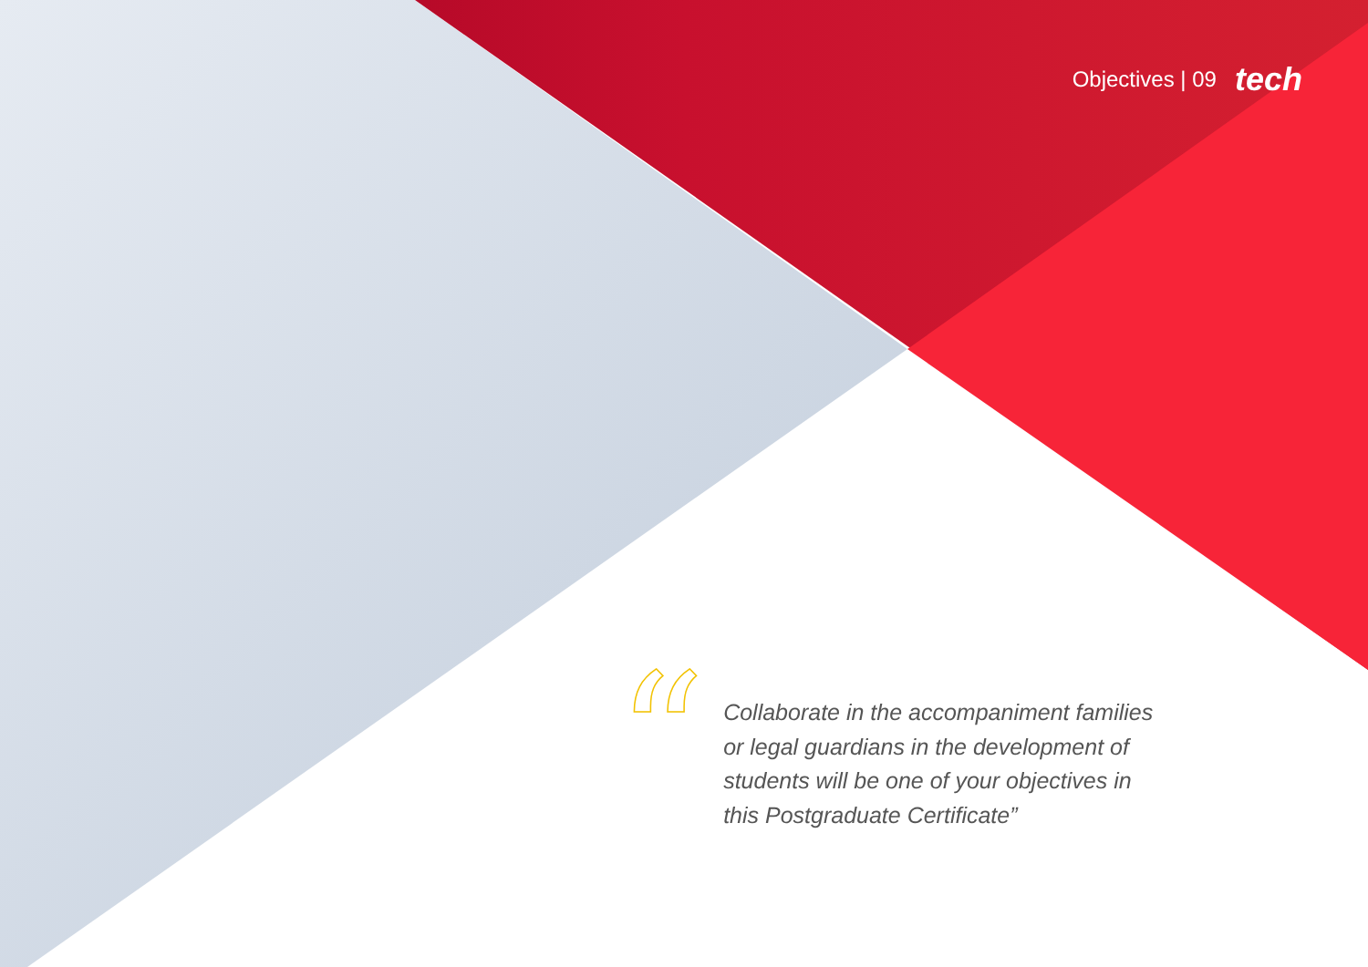Objectives | 09 tech
“
Collaborate in the accompaniment families or legal guardians in the development of students will be one of your objectives in this Postgraduate Certificate”